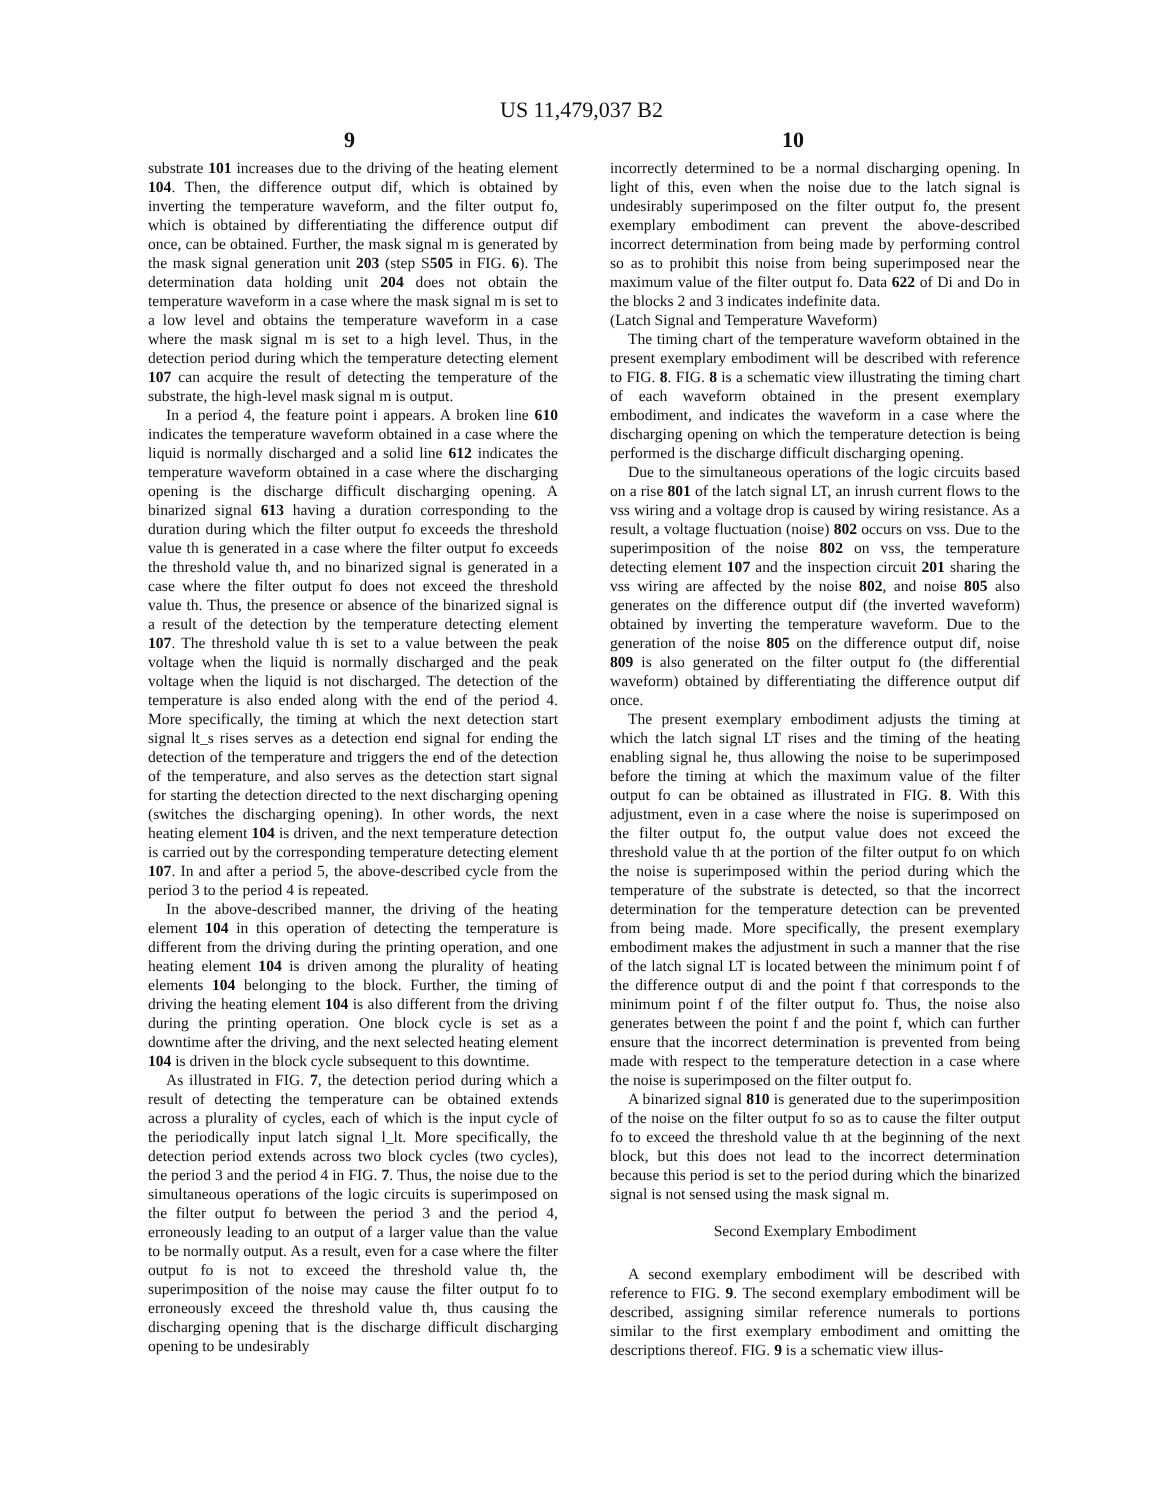US 11,479,037 B2
9 10
substrate 101 increases due to the driving of the heating element 104. Then, the difference output dif, which is obtained by inverting the temperature waveform, and the filter output fo, which is obtained by differentiating the difference output dif once, can be obtained. Further, the mask signal m is generated by the mask signal generation unit 203 (step S505 in FIG. 6). The determination data holding unit 204 does not obtain the temperature waveform in a case where the mask signal m is set to a low level and obtains the temperature waveform in a case where the mask signal m is set to a high level. Thus, in the detection period during which the temperature detecting element 107 can acquire the result of detecting the temperature of the substrate, the high-level mask signal m is output.
In a period 4, the feature point i appears. A broken line 610 indicates the temperature waveform obtained in a case where the liquid is normally discharged and a solid line 612 indicates the temperature waveform obtained in a case where the discharging opening is the discharge difficult discharging opening. A binarized signal 613 having a duration corresponding to the duration during which the filter output fo exceeds the threshold value th is generated in a case where the filter output fo exceeds the threshold value th, and no binarized signal is generated in a case where the filter output fo does not exceed the threshold value th. Thus, the presence or absence of the binarized signal is a result of the detection by the temperature detecting element 107. The threshold value th is set to a value between the peak voltage when the liquid is normally discharged and the peak voltage when the liquid is not discharged. The detection of the temperature is also ended along with the end of the period 4. More specifically, the timing at which the next detection start signal lt_s rises serves as a detection end signal for ending the detection of the temperature and triggers the end of the detection of the temperature, and also serves as the detection start signal for starting the detection directed to the next discharging opening (switches the discharging opening). In other words, the next heating element 104 is driven, and the next temperature detection is carried out by the corresponding temperature detecting element 107. In and after a period 5, the above-described cycle from the period 3 to the period 4 is repeated.
In the above-described manner, the driving of the heating element 104 in this operation of detecting the temperature is different from the driving during the printing operation, and one heating element 104 is driven among the plurality of heating elements 104 belonging to the block. Further, the timing of driving the heating element 104 is also different from the driving during the printing operation. One block cycle is set as a downtime after the driving, and the next selected heating element 104 is driven in the block cycle subsequent to this downtime.
As illustrated in FIG. 7, the detection period during which a result of detecting the temperature can be obtained extends across a plurality of cycles, each of which is the input cycle of the periodically input latch signal l_lt. More specifically, the detection period extends across two block cycles (two cycles), the period 3 and the period 4 in FIG. 7. Thus, the noise due to the simultaneous operations of the logic circuits is superimposed on the filter output fo between the period 3 and the period 4, erroneously leading to an output of a larger value than the value to be normally output. As a result, even for a case where the filter output fo is not to exceed the threshold value th, the superimposition of the noise may cause the filter output fo to erroneously exceed the threshold value th, thus causing the discharging opening that is the discharge difficult discharging opening to be undesirably
incorrectly determined to be a normal discharging opening. In light of this, even when the noise due to the latch signal is undesirably superimposed on the filter output fo, the present exemplary embodiment can prevent the above-described incorrect determination from being made by performing control so as to prohibit this noise from being superimposed near the maximum value of the filter output fo. Data 622 of Di and Do in the blocks 2 and 3 indicates indefinite data.
(Latch Signal and Temperature Waveform)
The timing chart of the temperature waveform obtained in the present exemplary embodiment will be described with reference to FIG. 8. FIG. 8 is a schematic view illustrating the timing chart of each waveform obtained in the present exemplary embodiment, and indicates the waveform in a case where the discharging opening on which the temperature detection is being performed is the discharge difficult discharging opening.
Due to the simultaneous operations of the logic circuits based on a rise 801 of the latch signal LT, an inrush current flows to the vss wiring and a voltage drop is caused by wiring resistance. As a result, a voltage fluctuation (noise) 802 occurs on vss. Due to the superimposition of the noise 802 on vss, the temperature detecting element 107 and the inspection circuit 201 sharing the vss wiring are affected by the noise 802, and noise 805 also generates on the difference output dif (the inverted waveform) obtained by inverting the temperature waveform. Due to the generation of the noise 805 on the difference output dif, noise 809 is also generated on the filter output fo (the differential waveform) obtained by differentiating the difference output dif once.
The present exemplary embodiment adjusts the timing at which the latch signal LT rises and the timing of the heating enabling signal he, thus allowing the noise to be superimposed before the timing at which the maximum value of the filter output fo can be obtained as illustrated in FIG. 8. With this adjustment, even in a case where the noise is superimposed on the filter output fo, the output value does not exceed the threshold value th at the portion of the filter output fo on which the noise is superimposed within the period during which the temperature of the substrate is detected, so that the incorrect determination for the temperature detection can be prevented from being made. More specifically, the present exemplary embodiment makes the adjustment in such a manner that the rise of the latch signal LT is located between the minimum point f of the difference output di and the point f that corresponds to the minimum point f of the filter output fo. Thus, the noise also generates between the point f and the point f, which can further ensure that the incorrect determination is prevented from being made with respect to the temperature detection in a case where the noise is superimposed on the filter output fo.
A binarized signal 810 is generated due to the superimposition of the noise on the filter output fo so as to cause the filter output fo to exceed the threshold value th at the beginning of the next block, but this does not lead to the incorrect determination because this period is set to the period during which the binarized signal is not sensed using the mask signal m.
Second Exemplary Embodiment
A second exemplary embodiment will be described with reference to FIG. 9. The second exemplary embodiment will be described, assigning similar reference numerals to portions similar to the first exemplary embodiment and omitting the descriptions thereof. FIG. 9 is a schematic view illus-